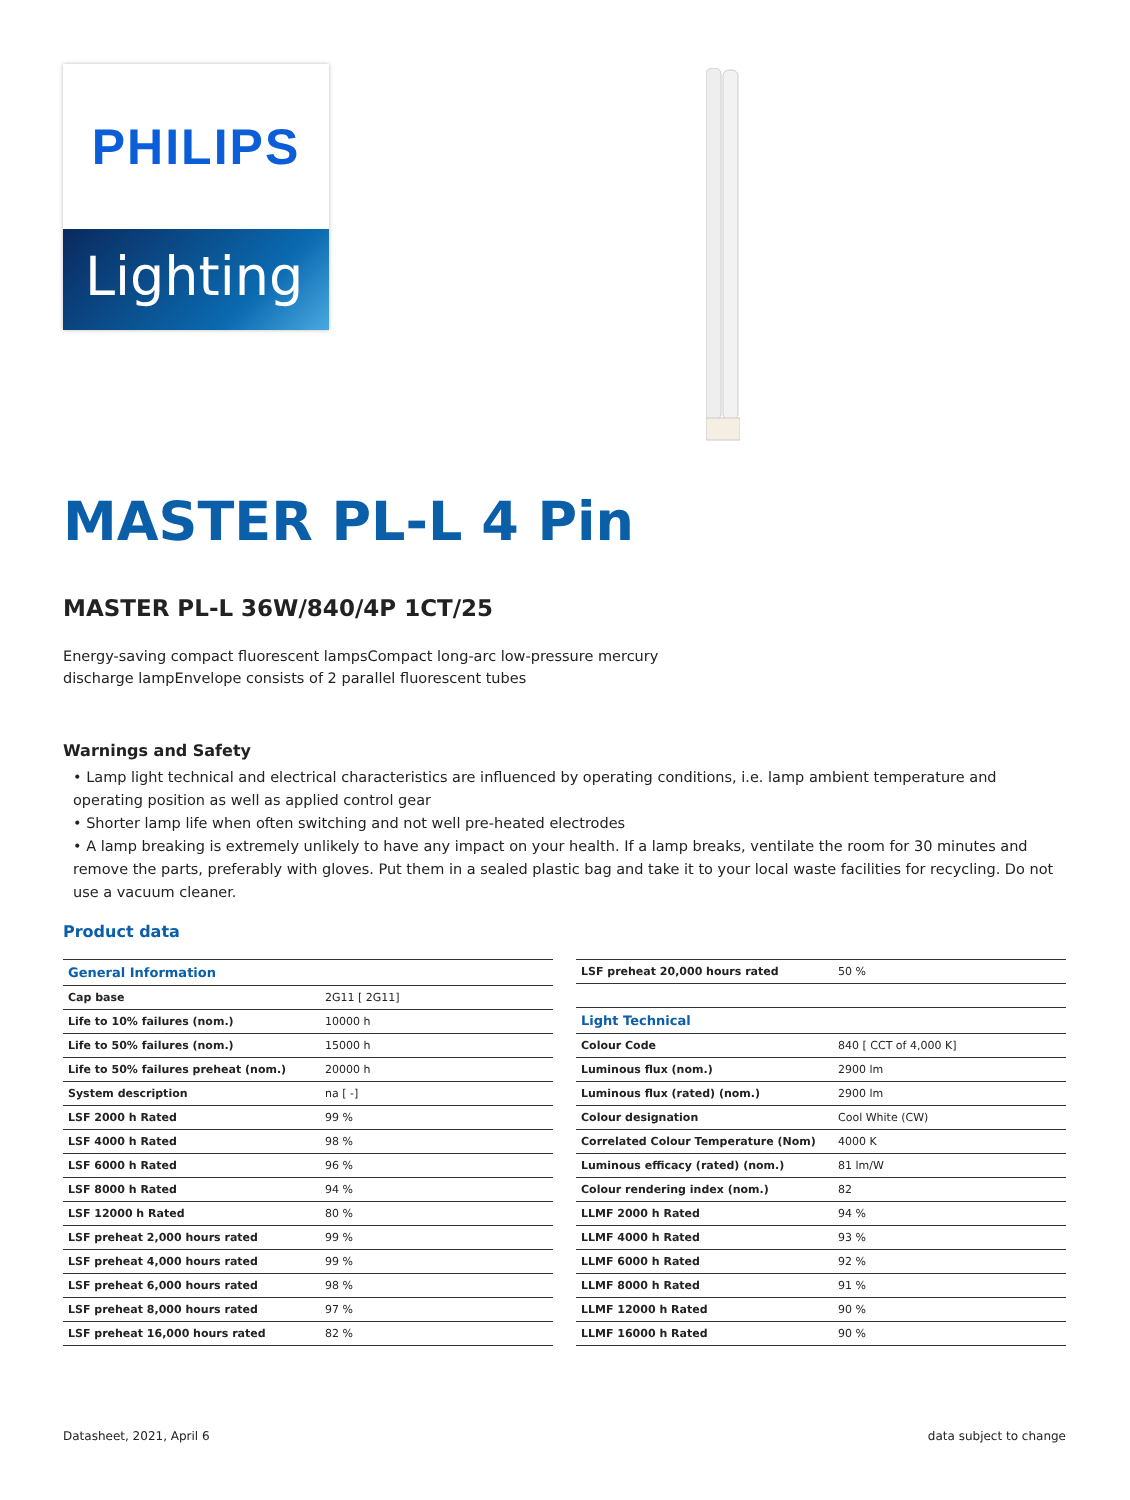PHILIPS
Lighting
MASTER PL-L 4 Pin
MASTER PL-L 36W/840/4P 1CT/25
Energy-saving compact fluorescent lampsCompact long-arc low-pressure mercury
discharge lampEnvelope consists of 2 parallel fluorescent tubes
Warnings and Safety
• Lamp light technical and electrical characteristics are influenced by operating conditions, i.e. lamp ambient temperature and operating position as well as applied control gear
• Shorter lamp life when often switching and not well pre-heated electrodes
• A lamp breaking is extremely unlikely to have any impact on your health. If a lamp breaks, ventilate the room for 30 minutes and remove the parts, preferably with gloves. Put them in a sealed plastic bag and take it to your local waste facilities for recycling. Do not use a vacuum cleaner.
Product data
| General Information | |
| --- | --- |
| Cap base | 2G11 [ 2G11] |
| Life to 10% failures (nom.) | 10000 h |
| Life to 50% failures (nom.) | 15000 h |
| Life to 50% failures preheat (nom.) | 20000 h |
| System description | na [ -] |
| LSF 2000 h Rated | 99 % |
| LSF 4000 h Rated | 98 % |
| LSF 6000 h Rated | 96 % |
| LSF 8000 h Rated | 94 % |
| LSF 12000 h Rated | 80 % |
| LSF preheat 2,000 hours rated | 99 % |
| LSF preheat 4,000 hours rated | 99 % |
| LSF preheat 6,000 hours rated | 98 % |
| LSF preheat 8,000 hours rated | 97 % |
| LSF preheat 16,000 hours rated | 82 % |
| LSF preheat 20,000 hours rated | 50 % |
| Light Technical | |
| Colour Code | 840 [ CCT of 4,000 K] |
| Luminous flux (nom.) | 2900 lm |
| Luminous flux (rated) (nom.) | 2900 lm |
| Colour designation | Cool White (CW) |
| Correlated Colour Temperature (Nom) | 4000 K |
| Luminous efficacy (rated) (nom.) | 81 lm/W |
| Colour rendering index (nom.) | 82 |
| LLMF 2000 h Rated | 94 % |
| LLMF 4000 h Rated | 93 % |
| LLMF 6000 h Rated | 92 % |
| LLMF 8000 h Rated | 91 % |
| LLMF 12000 h Rated | 90 % |
| LLMF 16000 h Rated | 90 % |
Datasheet, 2021, April 6 data subject to change